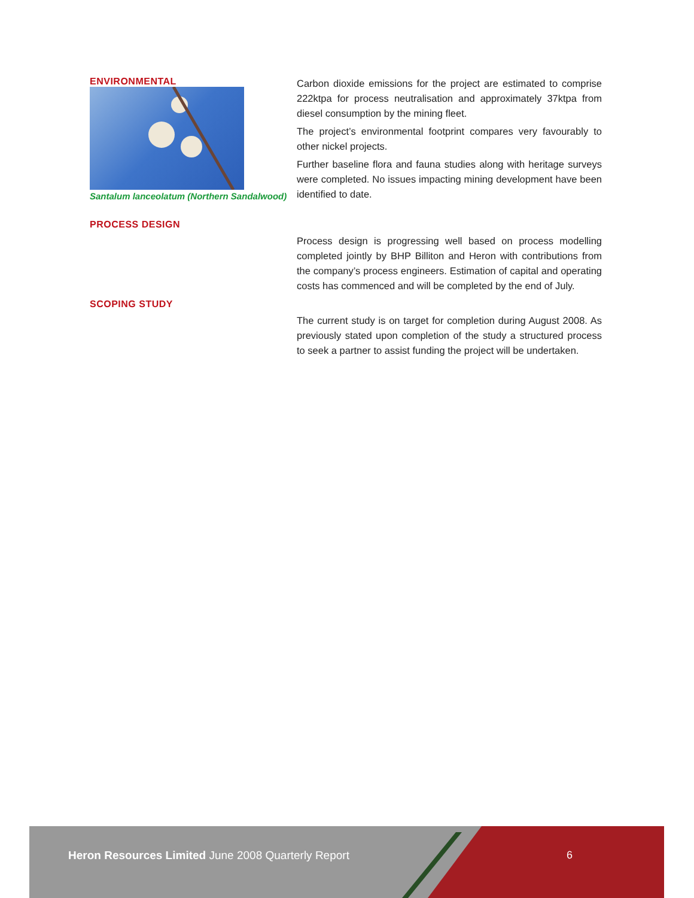ENVIRONMENTAL
Santalum lanceolatum (Northern Sandalwood)
Carbon dioxide emissions for the project are estimated to comprise 222ktpa for process neutralisation and approximately 37ktpa from diesel consumption by the mining fleet.
The project’s environmental footprint compares very favourably to other nickel projects.
Further baseline flora and fauna studies along with heritage surveys were completed. No issues impacting mining development have been identified to date.
PROCESS DESIGN
Process design is progressing well based on process modelling completed jointly by BHP Billiton and Heron with contributions from the company’s process engineers. Estimation of capital and operating costs has commenced and will be completed by the end of July.
SCOPING STUDY
The current study is on target for completion during August 2008. As previously stated upon completion of the study a structured process to seek a partner to assist funding the project will be undertaken.
Heron Resources Limited June 2008 Quarterly Report
6